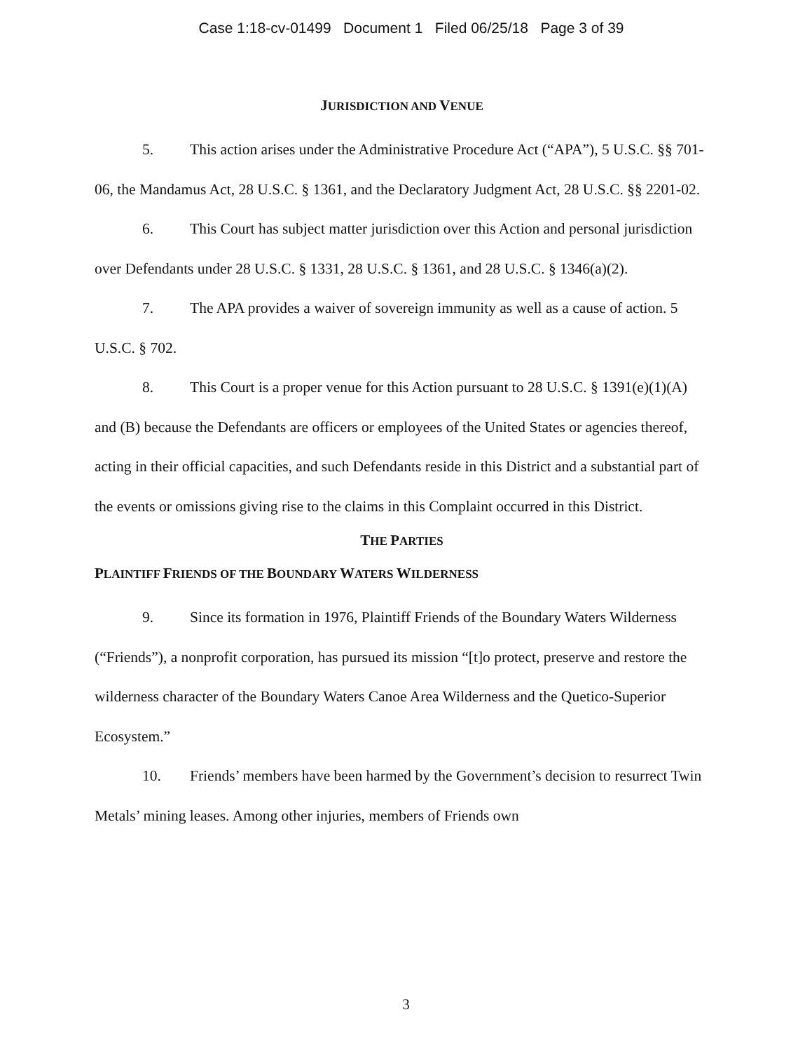Case 1:18-cv-01499 Document 1 Filed 06/25/18 Page 3 of 39
JURISDICTION AND VENUE
5. This action arises under the Administrative Procedure Act (“APA”), 5 U.S.C. §§ 701-06, the Mandamus Act, 28 U.S.C. § 1361, and the Declaratory Judgment Act, 28 U.S.C. §§ 2201-02.
6. This Court has subject matter jurisdiction over this Action and personal jurisdiction over Defendants under 28 U.S.C. § 1331, 28 U.S.C. § 1361, and 28 U.S.C. § 1346(a)(2).
7. The APA provides a waiver of sovereign immunity as well as a cause of action. 5 U.S.C. § 702.
8. This Court is a proper venue for this Action pursuant to 28 U.S.C. § 1391(e)(1)(A) and (B) because the Defendants are officers or employees of the United States or agencies thereof, acting in their official capacities, and such Defendants reside in this District and a substantial part of the events or omissions giving rise to the claims in this Complaint occurred in this District.
THE PARTIES
PLAINTIFF FRIENDS OF THE BOUNDARY WATERS WILDERNESS
9. Since its formation in 1976, Plaintiff Friends of the Boundary Waters Wilderness (“Friends”), a nonprofit corporation, has pursued its mission “[t]o protect, preserve and restore the wilderness character of the Boundary Waters Canoe Area Wilderness and the Quetico-Superior Ecosystem.”
10. Friends’ members have been harmed by the Government’s decision to resurrect Twin Metals’ mining leases. Among other injuries, members of Friends own
3